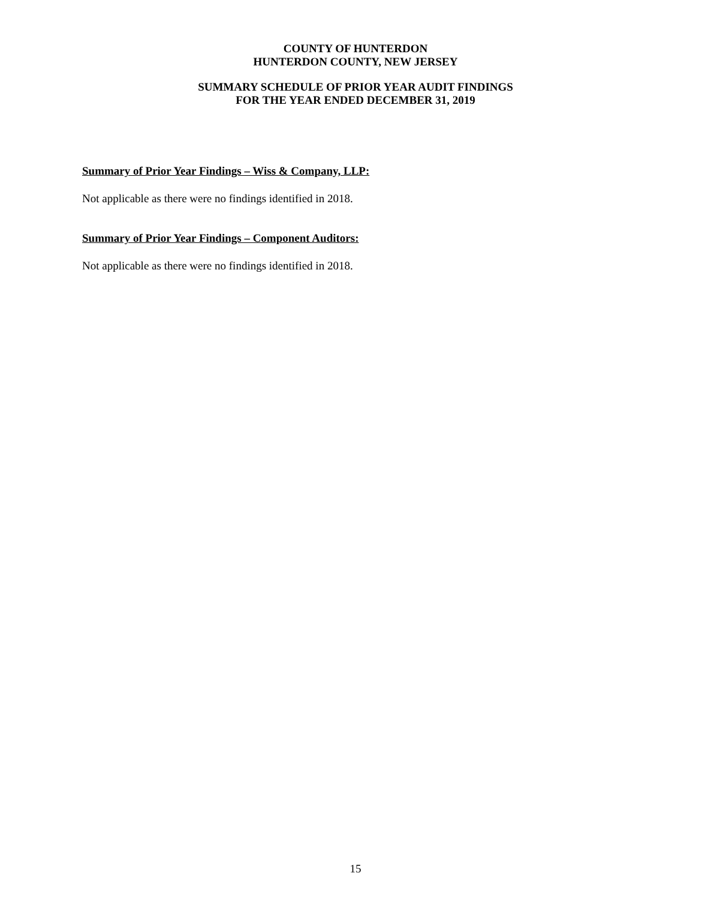COUNTY OF HUNTERDON
HUNTERDON COUNTY, NEW JERSEY
SUMMARY SCHEDULE OF PRIOR YEAR AUDIT FINDINGS
FOR THE YEAR ENDED DECEMBER 31, 2019
Summary of Prior Year Findings – Wiss & Company, LLP:
Not applicable as there were no findings identified in 2018.
Summary of Prior Year Findings – Component Auditors:
Not applicable as there were no findings identified in 2018.
15